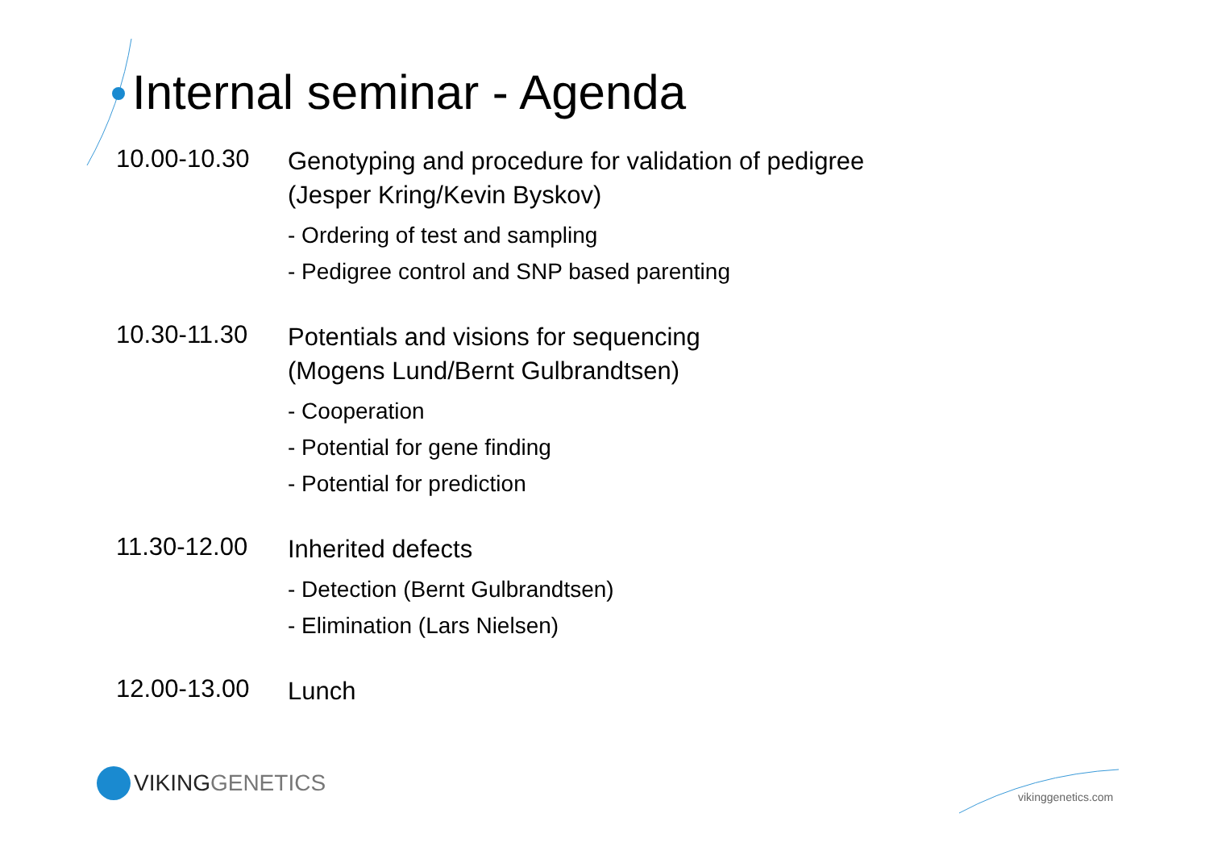Internal seminar - Agenda
10.00-10.30
Genotyping and procedure for validation of pedigree
(Jesper Kring/Kevin Byskov)
- Ordering of test and sampling
- Pedigree control and SNP based parenting
10.30-11.30
Potentials and visions for sequencing
(Mogens Lund/Bernt Gulbrandtsen)
- Cooperation
- Potential for gene finding
- Potential for prediction
11.30-12.00
Inherited defects
- Detection (Bernt Gulbrandtsen)
- Elimination (Lars Nielsen)
12.00-13.00
Lunch
VIKING GENETICS
vikinggenetics.com